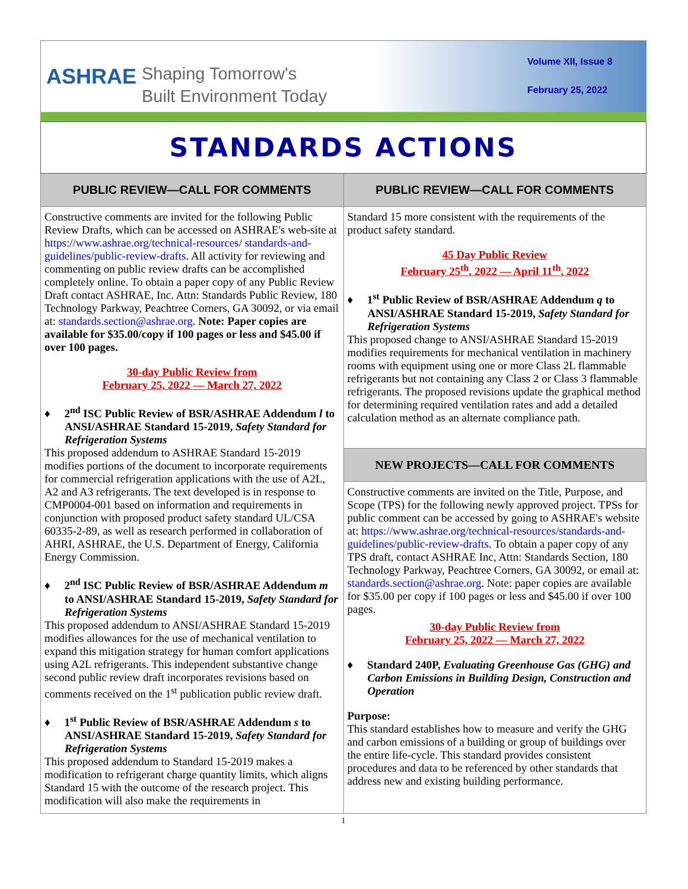ASHRAE
Shaping Tomorrow's
Built Environment Today
Volume XII, Issue 8
February 25, 2022
STANDARDS ACTIONS
PUBLIC REVIEW—CALL FOR COMMENTS
Constructive comments are invited for the following Public Review Drafts, which can be accessed on ASHRAE's web-site at https://www.ashrae.org/technical-resources/ standards-and-guidelines/public-review-drafts. All activity for reviewing and commenting on public review drafts can be accomplished completely online. To obtain a paper copy of any Public Review Draft contact ASHRAE, Inc. Attn: Standards Public Review, 180 Technology Parkway, Peachtree Corners, GA 30092, or via email at: standards.section@ashrae.org. Note: Paper copies are available for $35.00/copy if 100 pages or less and $45.00 if over 100 pages.
30-day Public Review from
February 25, 2022 — March 27, 2022
♦ 2<sup>nd</sup> ISC Public Review of BSR/ASHRAE Addendum l to ANSI/ASHRAE Standard 15-2019, Safety Standard for Refrigeration Systems
This proposed addendum to ASHRAE Standard 15-2019 modifies portions of the document to incorporate requirements for commercial refrigeration applications with the use of A2L, A2 and A3 refrigerants. The text developed is in response to CMP0004-001 based on information and requirements in conjunction with proposed product safety standard UL/CSA 60335-2-89, as well as research performed in collaboration of AHRI, ASHRAE, the U.S. Department of Energy, California Energy Commission.
♦ 2<sup>nd</sup> ISC Public Review of BSR/ASHRAE Addendum m to ANSI/ASHRAE Standard 15-2019, Safety Standard for Refrigeration Systems
This proposed addendum to ANSI/ASHRAE Standard 15-2019 modifies allowances for the use of mechanical ventilation to expand this mitigation strategy for human comfort applications using A2L refrigerants. This independent substantive change second public review draft incorporates revisions based on comments received on the 1<sup>st</sup> publication public review draft.
♦ 1<sup>st</sup> Public Review of BSR/ASHRAE Addendum s to ANSI/ASHRAE Standard 15-2019, Safety Standard for Refrigeration Systems
This proposed addendum to Standard 15-2019 makes a modification to refrigerant charge quantity limits, which aligns Standard 15 with the outcome of the research project. This modification will also make the requirements in
PUBLIC REVIEW—CALL FOR COMMENTS
Standard 15 more consistent with the requirements of the product safety standard.
45 Day Public Review
February 25<sup>th</sup>, 2022 — April 11<sup>th</sup>, 2022
♦ 1<sup>st</sup> Public Review of BSR/ASHRAE Addendum q to ANSI/ASHRAE Standard 15-2019, Safety Standard for Refrigeration Systems
This proposed change to ANSI/ASHRAE Standard 15-2019 modifies requirements for mechanical ventilation in machinery rooms with equipment using one or more Class 2L flammable refrigerants but not containing any Class 2 or Class 3 flammable refrigerants. The proposed revisions update the graphical method for determining required ventilation rates and add a detailed calculation method as an alternate compliance path.
NEW PROJECTS—CALL FOR COMMENTS
Constructive comments are invited on the Title, Purpose, and Scope (TPS) for the following newly approved project. TPSs for public comment can be accessed by going to ASHRAE's website at: https://www.ashrae.org/technical-resources/standards-and-guidelines/public-review-drafts. To obtain a paper copy of any TPS draft, contact ASHRAE Inc, Attn: Standards Section, 180 Technology Parkway, Peachtree Corners, GA 30092, or email at: standards.section@ashrae.org. Note: paper copies are available for $35.00 per copy if 100 pages or less and $45.00 if over 100 pages.
30-day Public Review from
February 25, 2022 — March 27, 2022
♦ Standard 240P, Evaluating Greenhouse Gas (GHG) and Carbon Emissions in Building Design, Construction and Operation
Purpose:
This standard establishes how to measure and verify the GHG and carbon emissions of a building or group of buildings over the entire life-cycle. This standard provides consistent procedures and data to be referenced by other standards that address new and existing building performance.
1